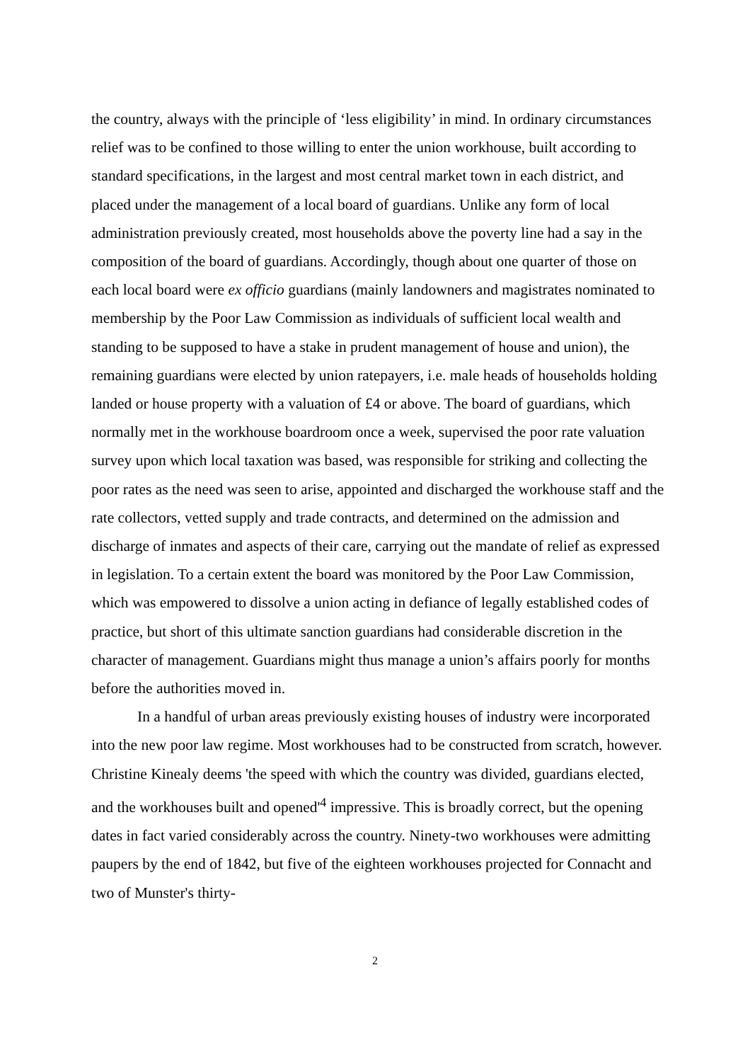the country, always with the principle of ‘less eligibility’ in mind. In ordinary circumstances relief was to be confined to those willing to enter the union workhouse, built according to standard specifications, in the largest and most central market town in each district, and placed under the management of a local board of guardians. Unlike any form of local administration previously created, most households above the poverty line had a say in the composition of the board of guardians. Accordingly, though about one quarter of those on each local board were ex officio guardians (mainly landowners and magistrates nominated to membership by the Poor Law Commission as individuals of sufficient local wealth and standing to be supposed to have a stake in prudent management of house and union), the remaining guardians were elected by union ratepayers, i.e. male heads of households holding landed or house property with a valuation of £4 or above. The board of guardians, which normally met in the workhouse boardroom once a week, supervised the poor rate valuation survey upon which local taxation was based, was responsible for striking and collecting the poor rates as the need was seen to arise, appointed and discharged the workhouse staff and the rate collectors, vetted supply and trade contracts, and determined on the admission and discharge of inmates and aspects of their care, carrying out the mandate of relief as expressed in legislation. To a certain extent the board was monitored by the Poor Law Commission, which was empowered to dissolve a union acting in defiance of legally established codes of practice, but short of this ultimate sanction guardians had considerable discretion in the character of management. Guardians might thus manage a union’s affairs poorly for months before the authorities moved in.
In a handful of urban areas previously existing houses of industry were incorporated into the new poor law regime. Most workhouses had to be constructed from scratch, however. Christine Kinealy deems 'the speed with which the country was divided, guardians elected, and the workhouses built and opened'<sup>4</sup> impressive. This is broadly correct, but the opening dates in fact varied considerably across the country. Ninety-two workhouses were admitting paupers by the end of 1842, but five of the eighteen workhouses projected for Connacht and two of Munster's thirty-
2